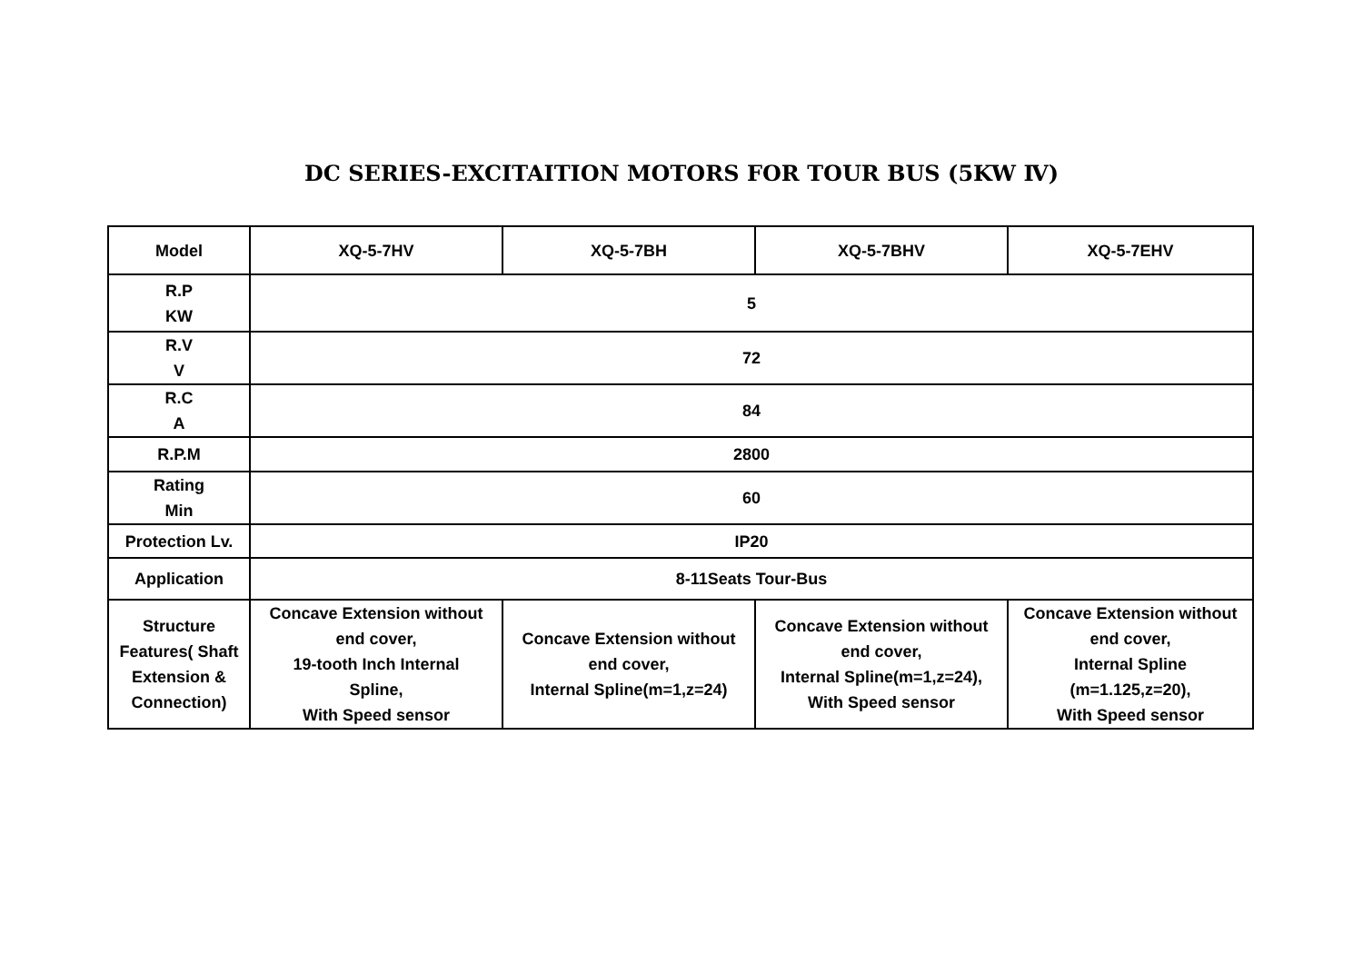DC SERIES-EXCITAITION MOTORS FOR TOUR BUS (5KW Ⅳ)
| Model | XQ-5-7HV | XQ-5-7BH | XQ-5-7BHV | XQ-5-7EHV |
| R.P KW | 5 | | | |
| R.V V | 72 | | | |
| R.C A | 84 | | | |
| R.P.M | 2800 | | | |
| Rating Min | 60 | | | |
| Protection Lv. | IP20 | | | |
| Application | 8-11Seats Tour-Bus | | | |
| Structure Features( Shaft Extension & Connection) | Concave Extension without end cover, 19-tooth Inch Internal Spline, With Speed sensor | Concave Extension without end cover, Internal Spline(m=1,z=24) | Concave Extension without end cover, Internal Spline(m=1,z=24), With Speed sensor | Concave Extension without end cover, Internal Spline (m=1.125,z=20), With Speed sensor |